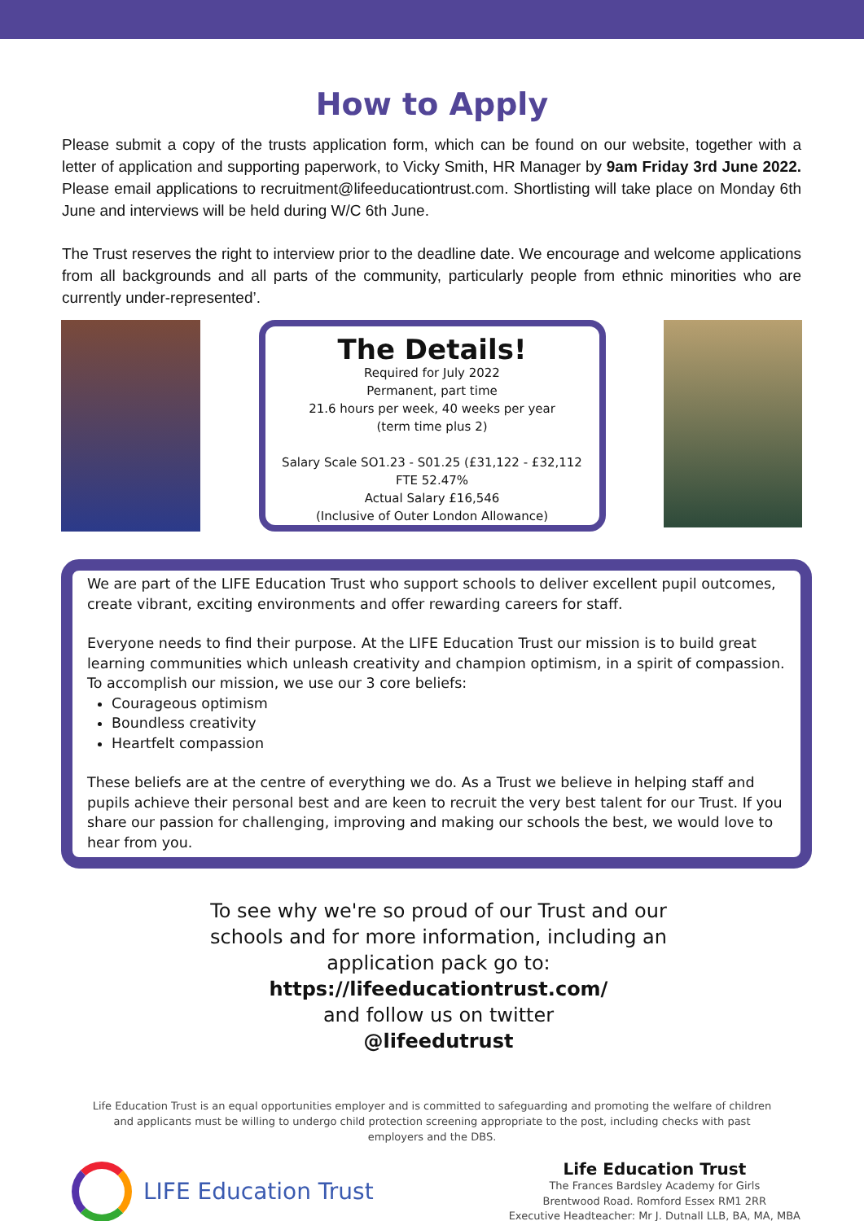How to Apply
Please submit a copy of the trusts application form, which can be found on our website, together with a letter of application and supporting paperwork, to Vicky Smith, HR Manager by 9am Friday 3rd June 2022. Please email applications to recruitment@lifeeducationtrust.com. Shortlisting will take place on Monday 6th June and interviews will be held during W/C 6th June.
The Trust reserves the right to interview prior to the deadline date. We encourage and welcome applications from all backgrounds and all parts of the community, particularly people from ethnic minorities who are currently under-represented’.
The Details!
Required for July 2022
Permanent, part time
21.6 hours per week, 40 weeks per year
(term time plus 2)
Salary Scale SO1.23 - S01.25 (£31,122 - £32,112
FTE 52.47%
Actual Salary £16,546
(Inclusive of Outer London Allowance)
We are part of the LIFE Education Trust who support schools to deliver excellent pupil outcomes, create vibrant, exciting environments and offer rewarding careers for staff.
Everyone needs to find their purpose. At the LIFE Education Trust our mission is to build great learning communities which unleash creativity and champion optimism, in a spirit of compassion. To accomplish our mission, we use our 3 core beliefs:
Courageous optimism
Boundless creativity
Heartfelt compassion
These beliefs are at the centre of everything we do. As a Trust we believe in helping staff and pupils achieve their personal best and are keen to recruit the very best talent for our Trust. If you share our passion for challenging, improving and making our schools the best, we would love to hear from you.
To see why we're so proud of our Trust and our
schools and for more information, including an
application pack go to:
https://lifeeducationtrust.com/
and follow us on twitter
@lifeedutrust
Life Education Trust is an equal opportunities employer and is committed to safeguarding and promoting the welfare of children and applicants must be willing to undergo child protection screening appropriate to the post, including checks with past employers and the DBS.
LIFE Education Trust
Life Education Trust
The Frances Bardsley Academy for Girls
Brentwood Road. Romford Essex RM1 2RR
Executive Headteacher: Mr J. Dutnall LLB, BA, MA, MBA